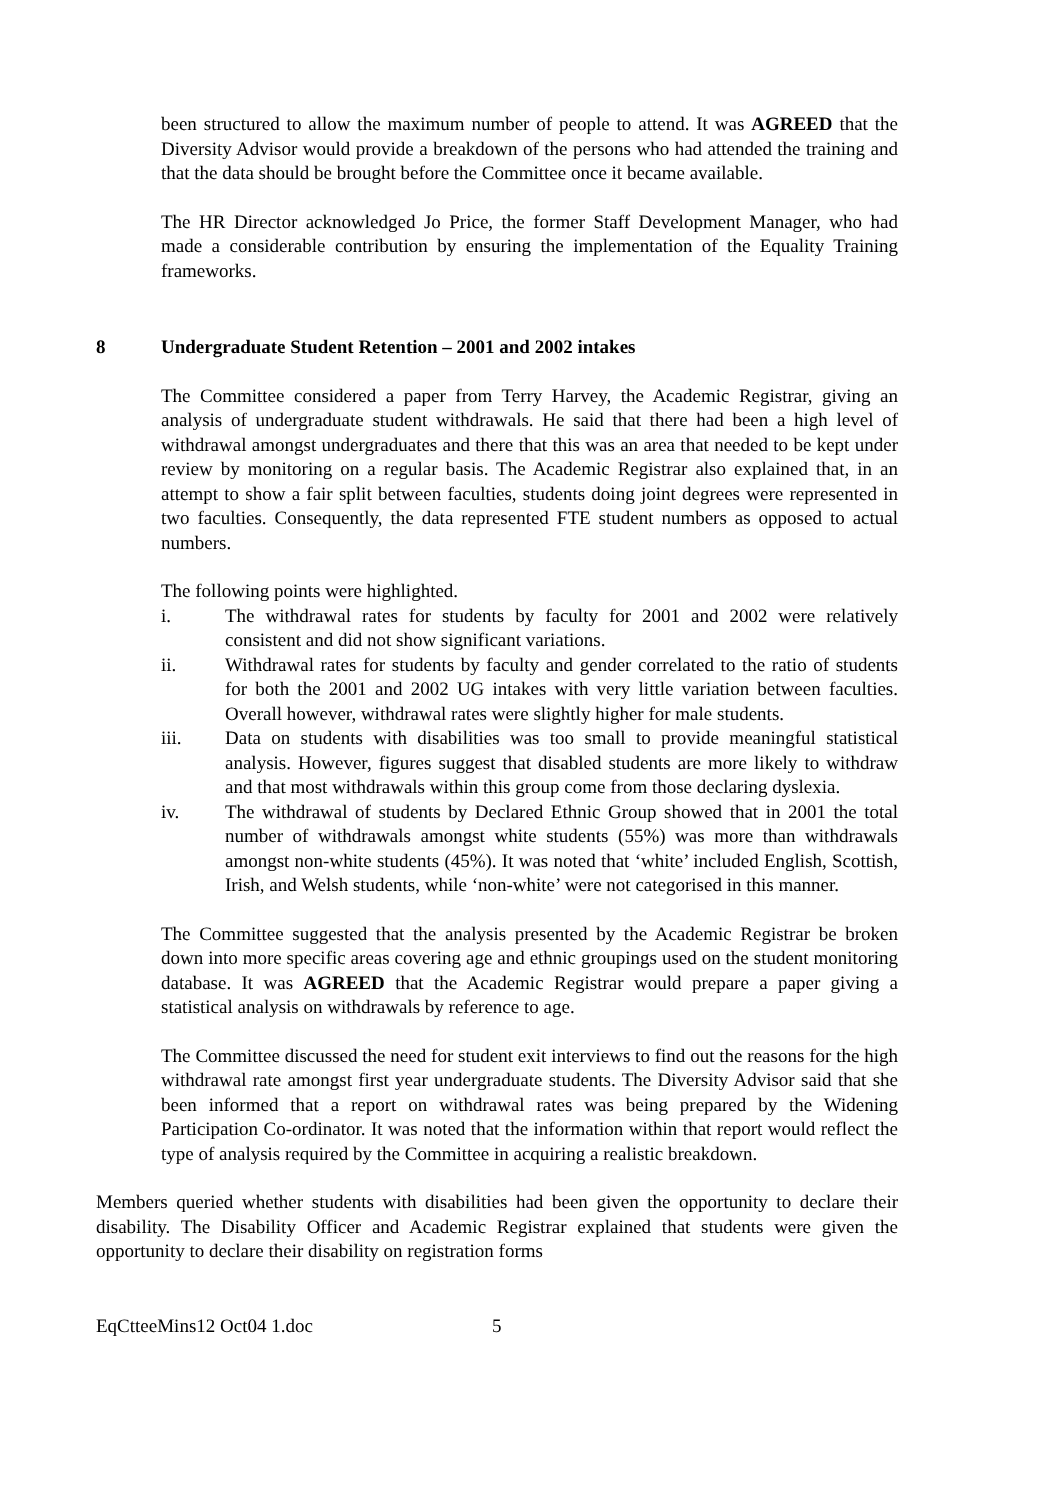been structured to allow the maximum number of people to attend. It was AGREED that the Diversity Advisor would provide a breakdown of the persons who had attended the training and that the data should be brought before the Committee once it became available.
The HR Director acknowledged Jo Price, the former Staff Development Manager, who had made a considerable contribution by ensuring the implementation of the Equality Training frameworks.
8 Undergraduate Student Retention – 2001 and 2002 intakes
The Committee considered a paper from Terry Harvey, the Academic Registrar, giving an analysis of undergraduate student withdrawals. He said that there had been a high level of withdrawal amongst undergraduates and there that this was an area that needed to be kept under review by monitoring on a regular basis. The Academic Registrar also explained that, in an attempt to show a fair split between faculties, students doing joint degrees were represented in two faculties. Consequently, the data represented FTE student numbers as opposed to actual numbers.
The following points were highlighted.
i. The withdrawal rates for students by faculty for 2001 and 2002 were relatively consistent and did not show significant variations.
ii. Withdrawal rates for students by faculty and gender correlated to the ratio of students for both the 2001 and 2002 UG intakes with very little variation between faculties. Overall however, withdrawal rates were slightly higher for male students.
iii. Data on students with disabilities was too small to provide meaningful statistical analysis. However, figures suggest that disabled students are more likely to withdraw and that most withdrawals within this group come from those declaring dyslexia.
iv. The withdrawal of students by Declared Ethnic Group showed that in 2001 the total number of withdrawals amongst white students (55%) was more than withdrawals amongst non-white students (45%). It was noted that ‘white’ included English, Scottish, Irish, and Welsh students, while ‘non-white’ were not categorised in this manner.
The Committee suggested that the analysis presented by the Academic Registrar be broken down into more specific areas covering age and ethnic groupings used on the student monitoring database. It was AGREED that the Academic Registrar would prepare a paper giving a statistical analysis on withdrawals by reference to age.
The Committee discussed the need for student exit interviews to find out the reasons for the high withdrawal rate amongst first year undergraduate students. The Diversity Advisor said that she been informed that a report on withdrawal rates was being prepared by the Widening Participation Co-ordinator. It was noted that the information within that report would reflect the type of analysis required by the Committee in acquiring a realistic breakdown.
Members queried whether students with disabilities had been given the opportunity to declare their disability. The Disability Officer and Academic Registrar explained that students were given the opportunity to declare their disability on registration forms
EqCtteeMins12 Oct04 1.doc 5